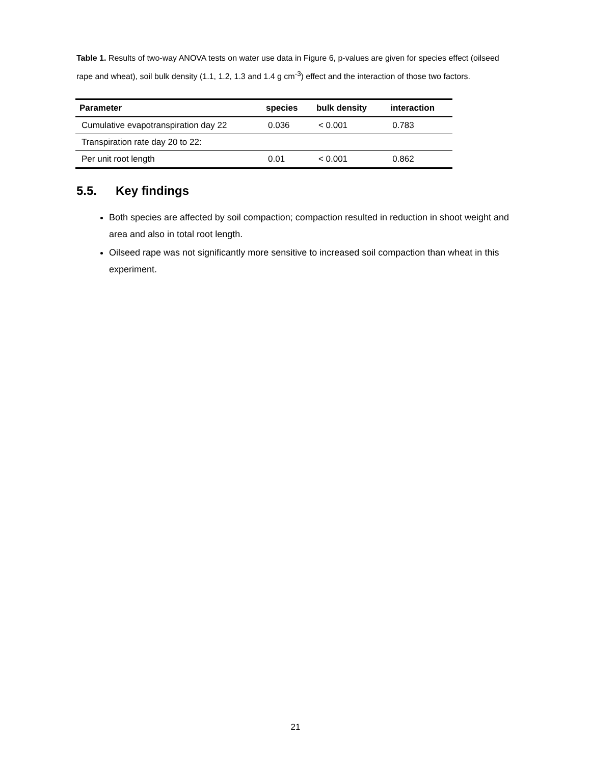Table 1. Results of two-way ANOVA tests on water use data in Figure 6, p-values are given for species effect (oilseed rape and wheat), soil bulk density (1.1, 1.2, 1.3 and 1.4 g cm<sup>-3</sup>) effect and the interaction of those two factors.
| Parameter | species | bulk density | interaction |
| --- | --- | --- | --- |
| Cumulative evapotranspiration day 22 | 0.036 | < 0.001 | 0.783 |
| Transpiration rate day 20 to 22: | | | |
| Per unit root length | 0.01 | < 0.001 | 0.862 |
5.5. Key findings
Both species are affected by soil compaction; compaction resulted in reduction in shoot weight and area and also in total root length.
Oilseed rape was not significantly more sensitive to increased soil compaction than wheat in this experiment.
21